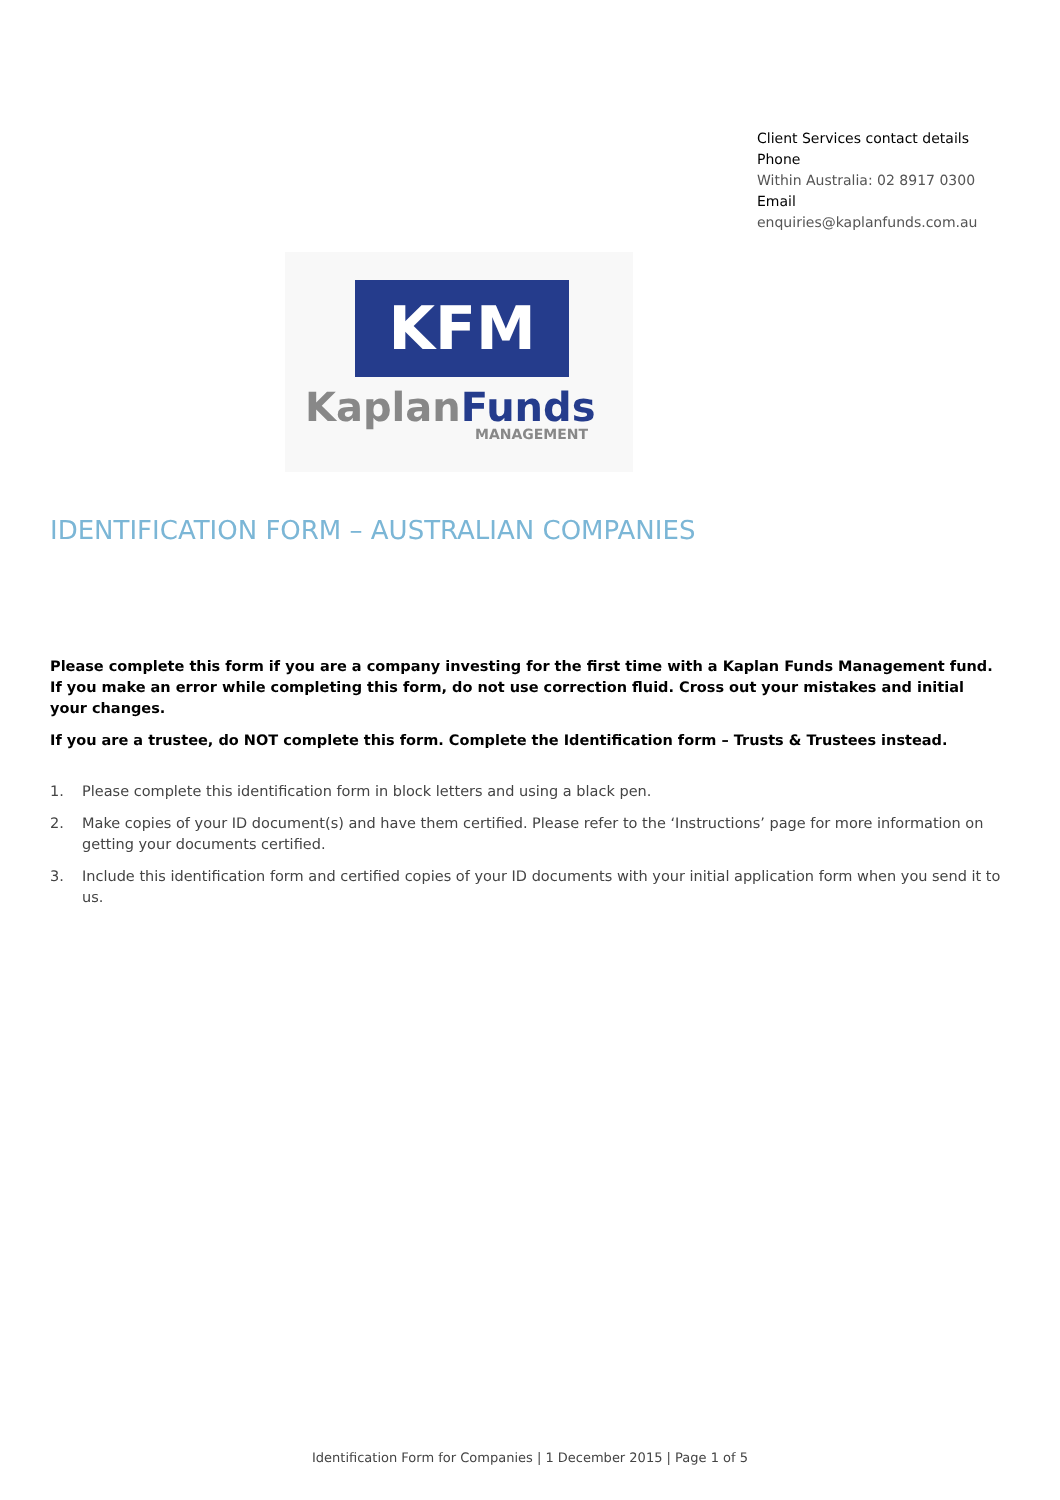Client Services contact details
Phone
Within Australia: 02 8917 0300
Email
enquiries@kaplanfunds.com.au
KFM
KaplanFunds
MANAGEMENT
IDENTIFICATION FORM – AUSTRALIAN COMPANIES
Please complete this form if you are a company investing for the first time with a Kaplan Funds Management fund. If you make an error while completing this form, do not use correction fluid. Cross out your mistakes and initial your changes.
If you are a trustee, do NOT complete this form. Complete the Identification form – Trusts & Trustees instead.
1. Please complete this identification form in block letters and using a black pen.
2. Make copies of your ID document(s) and have them certified. Please refer to the ‘Instructions’ page for more information on getting your documents certified.
3. Include this identification form and certified copies of your ID documents with your initial application form when you send it to us.
Identification Form for Companies | 1 December 2015 | Page 1 of 5